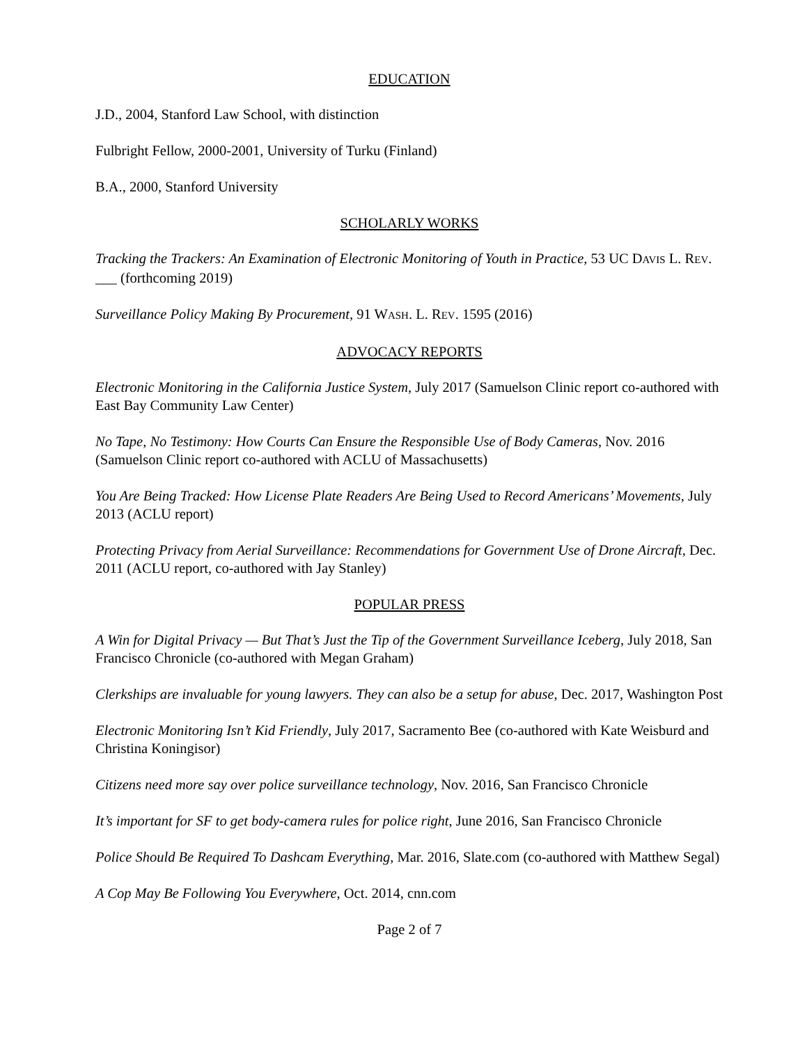EDUCATION
J.D., 2004, Stanford Law School, with distinction
Fulbright Fellow, 2000-2001, University of Turku (Finland)
B.A., 2000, Stanford University
SCHOLARLY WORKS
Tracking the Trackers: An Examination of Electronic Monitoring of Youth in Practice, 53 UC DAVIS L. REV. ___ (forthcoming 2019)
Surveillance Policy Making By Procurement, 91 WASH. L. REV. 1595 (2016)
ADVOCACY REPORTS
Electronic Monitoring in the California Justice System, July 2017 (Samuelson Clinic report co-authored with East Bay Community Law Center)
No Tape, No Testimony: How Courts Can Ensure the Responsible Use of Body Cameras, Nov. 2016 (Samuelson Clinic report co-authored with ACLU of Massachusetts)
You Are Being Tracked: How License Plate Readers Are Being Used to Record Americans’ Movements, July 2013 (ACLU report)
Protecting Privacy from Aerial Surveillance: Recommendations for Government Use of Drone Aircraft, Dec. 2011 (ACLU report, co-authored with Jay Stanley)
POPULAR PRESS
A Win for Digital Privacy — But That’s Just the Tip of the Government Surveillance Iceberg, July 2018, San Francisco Chronicle (co-authored with Megan Graham)
Clerkships are invaluable for young lawyers. They can also be a setup for abuse, Dec. 2017, Washington Post
Electronic Monitoring Isn’t Kid Friendly, July 2017, Sacramento Bee (co-authored with Kate Weisburd and Christina Koningisor)
Citizens need more say over police surveillance technology, Nov. 2016, San Francisco Chronicle
It’s important for SF to get body-camera rules for police right, June 2016, San Francisco Chronicle
Police Should Be Required To Dashcam Everything, Mar. 2016, Slate.com (co-authored with Matthew Segal)
A Cop May Be Following You Everywhere, Oct. 2014, cnn.com
Page 2 of 7